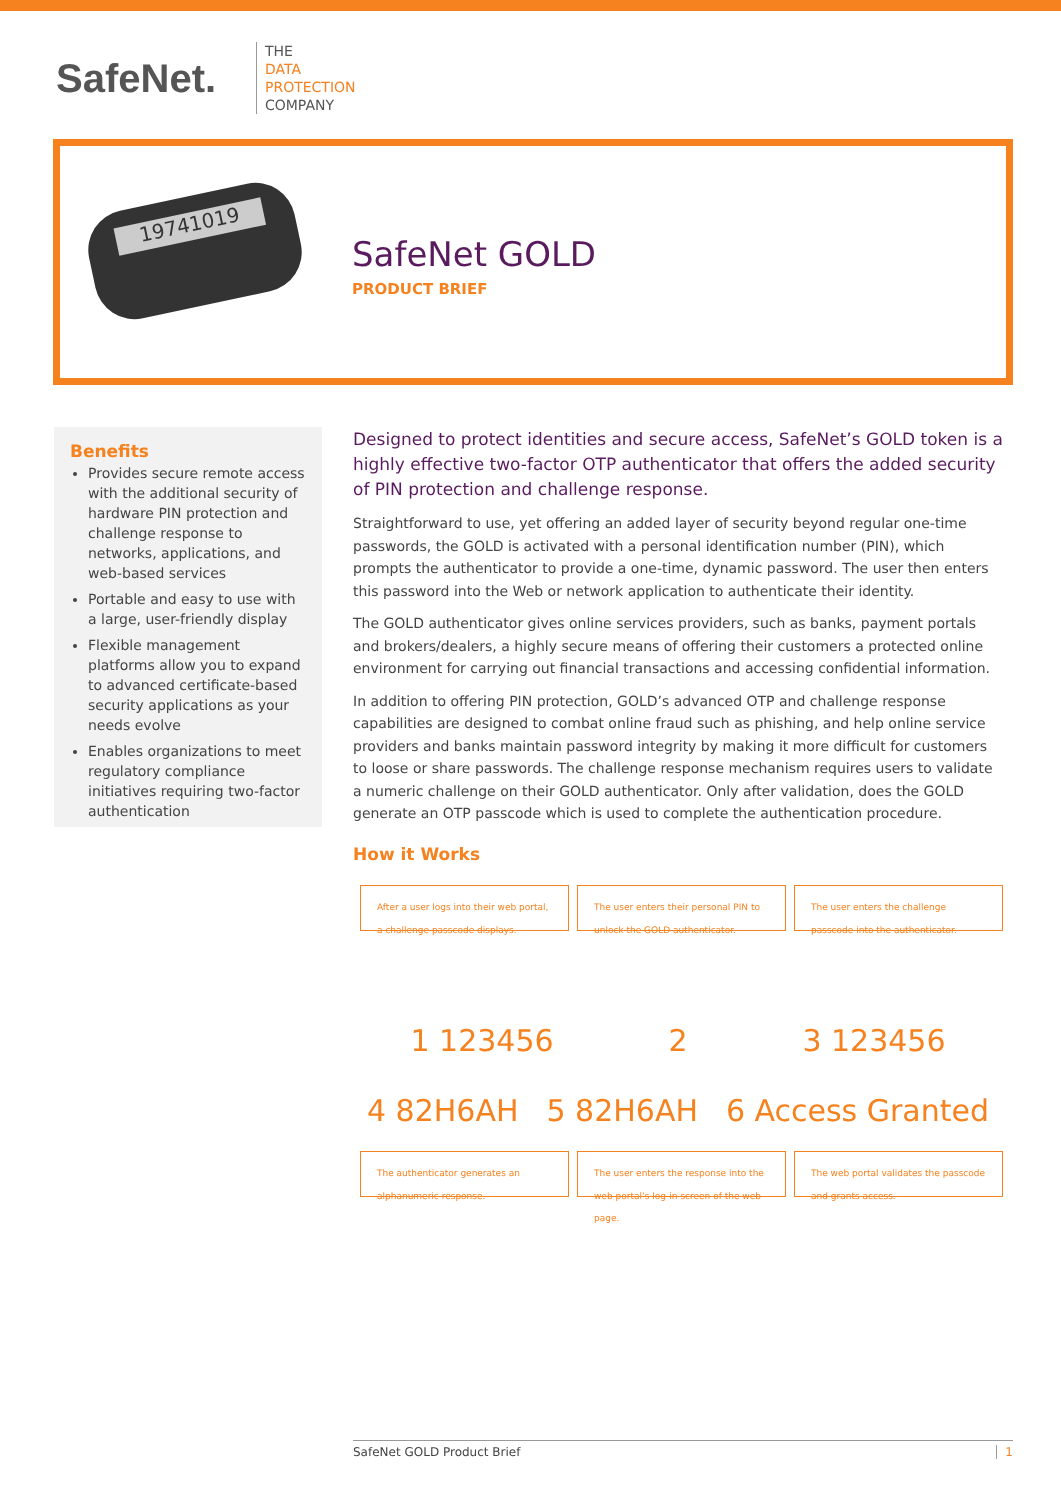SafeNet.
THE
DATA
PROTECTION
COMPANY
19741019
SafeNet GOLD
PRODUCT BRIEF
Benefits
Provides secure remote access with the additional security of hardware PIN protection and challenge response to networks, applications, and web-based services
Portable and easy to use with a large, user-friendly display
Flexible management platforms allow you to expand to advanced certificate-based security applications as your needs evolve
Enables organizations to meet regulatory compliance initiatives requiring two-factor authentication
Designed to protect identities and secure access, SafeNet’s GOLD token is a highly effective two-factor OTP authenticator that offers the added security of PIN protection and challenge response.
Straightforward to use, yet offering an added layer of security beyond regular one-time passwords, the GOLD is activated with a personal identification number (PIN), which prompts the authenticator to provide a one-time, dynamic password. The user then enters this password into the Web or network application to authenticate their identity.
The GOLD authenticator gives online services providers, such as banks, payment portals and brokers/dealers, a highly secure means of offering their customers a protected online environment for carrying out financial transactions and accessing confidential information.
In addition to offering PIN protection, GOLD’s advanced OTP and challenge response capabilities are designed to combat online fraud such as phishing, and help online service providers and banks maintain password integrity by making it more difficult for customers to loose or share passwords. The challenge response mechanism requires users to validate a numeric challenge on their GOLD authenticator. Only after validation, does the GOLD generate an OTP passcode which is used to complete the authentication procedure.
How it Works
After a user logs into their web portal, a challenge passcode displays.
The user enters their personal PIN to unlock the GOLD authenticator.
The user enters the challenge passcode into the authenticator.
1 123456 2 3 123456
4 82H6AH 5 82H6AH 6 Access Granted
The authenticator generates an alphanumeric response.
The user enters the response into the web portal’s log-in screen of the web page.
The web portal validates the passcode and grants access.
SafeNet GOLD Product Brief 1